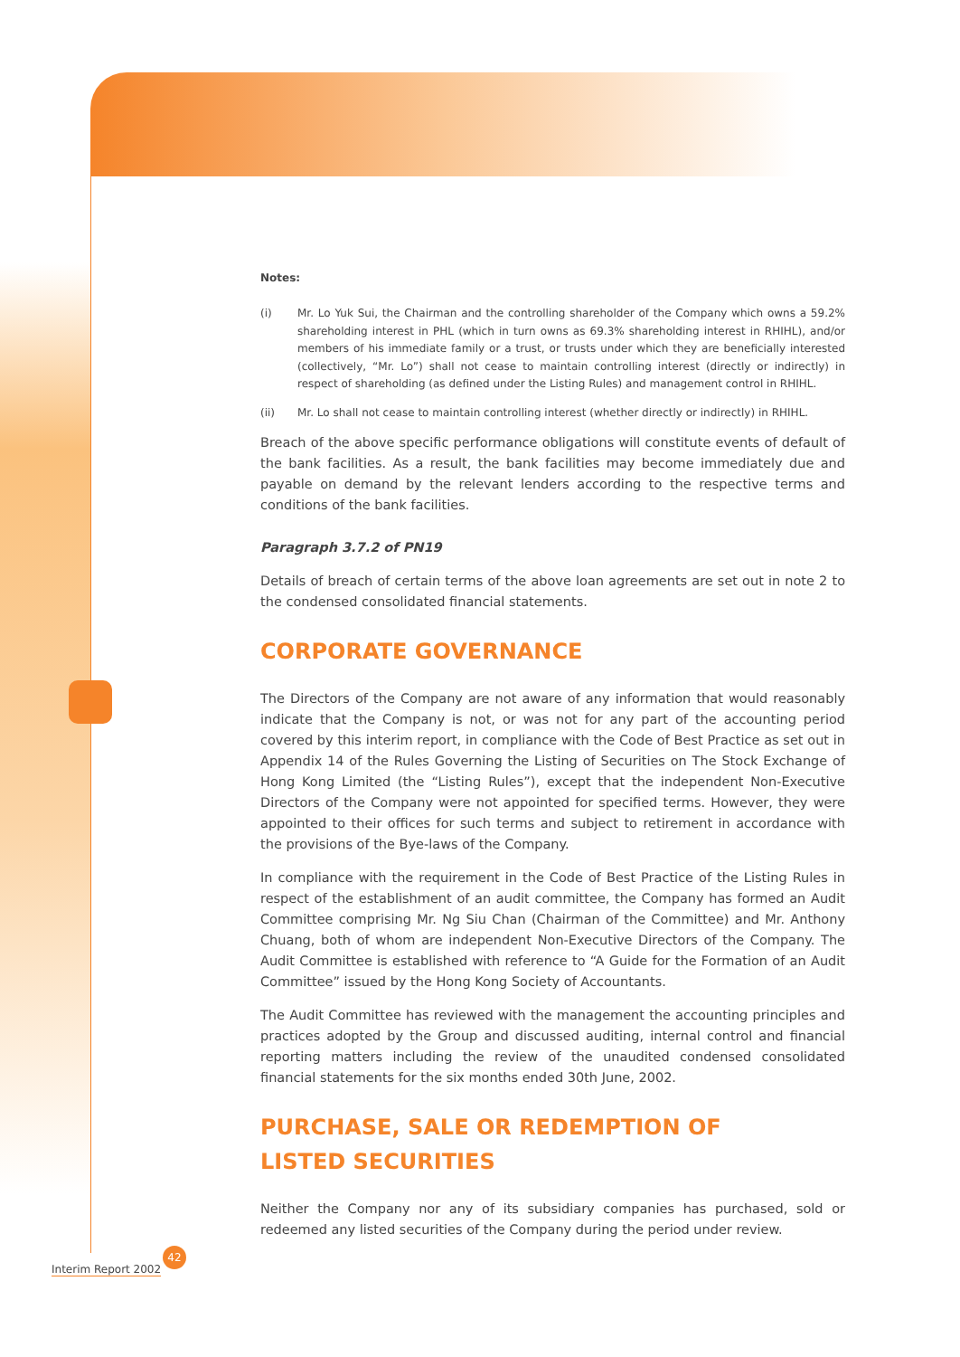Notes:
(i) Mr. Lo Yuk Sui, the Chairman and the controlling shareholder of the Company which owns a 59.2% shareholding interest in PHL (which in turn owns as 69.3% shareholding interest in RHIHL), and/or members of his immediate family or a trust, or trusts under which they are beneficially interested (collectively, “Mr. Lo”) shall not cease to maintain controlling interest (directly or indirectly) in respect of shareholding (as defined under the Listing Rules) and management control in RHIHL.
(ii) Mr. Lo shall not cease to maintain controlling interest (whether directly or indirectly) in RHIHL.
Breach of the above specific performance obligations will constitute events of default of the bank facilities. As a result, the bank facilities may become immediately due and payable on demand by the relevant lenders according to the respective terms and conditions of the bank facilities.
Paragraph 3.7.2 of PN19
Details of breach of certain terms of the above loan agreements are set out in note 2 to the condensed consolidated financial statements.
CORPORATE GOVERNANCE
The Directors of the Company are not aware of any information that would reasonably indicate that the Company is not, or was not for any part of the accounting period covered by this interim report, in compliance with the Code of Best Practice as set out in Appendix 14 of the Rules Governing the Listing of Securities on The Stock Exchange of Hong Kong Limited (the “Listing Rules”), except that the independent Non-Executive Directors of the Company were not appointed for specified terms. However, they were appointed to their offices for such terms and subject to retirement in accordance with the provisions of the Bye-laws of the Company.
In compliance with the requirement in the Code of Best Practice of the Listing Rules in respect of the establishment of an audit committee, the Company has formed an Audit Committee comprising Mr. Ng Siu Chan (Chairman of the Committee) and Mr. Anthony Chuang, both of whom are independent Non-Executive Directors of the Company. The Audit Committee is established with reference to “A Guide for the Formation of an Audit Committee” issued by the Hong Kong Society of Accountants.
The Audit Committee has reviewed with the management the accounting principles and practices adopted by the Group and discussed auditing, internal control and financial reporting matters including the review of the unaudited condensed consolidated financial statements for the six months ended 30th June, 2002.
PURCHASE, SALE OR REDEMPTION OF
LISTED SECURITIES
Neither the Company nor any of its subsidiary companies has purchased, sold or redeemed any listed securities of the Company during the period under review.
42
Interim Report 2002